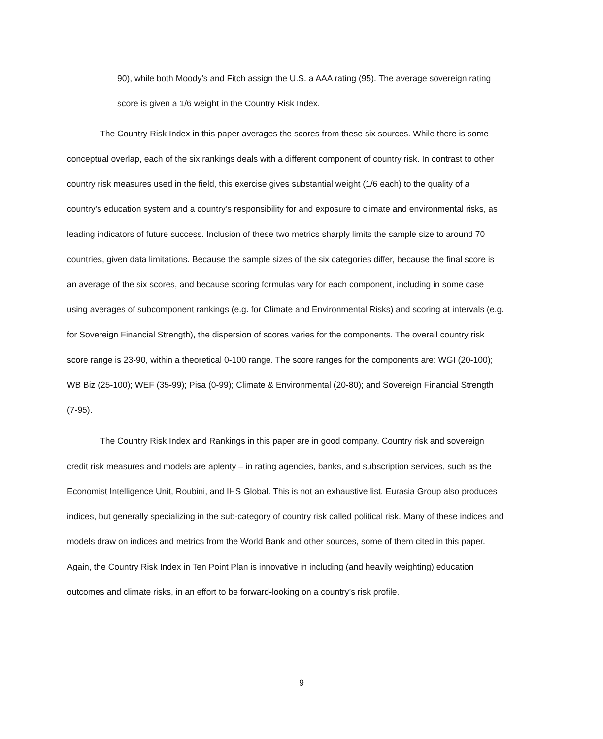90), while both Moody’s and Fitch assign the U.S. a AAA rating (95). The average sovereign rating score is given a 1/6 weight in the Country Risk Index.
The Country Risk Index in this paper averages the scores from these six sources. While there is some conceptual overlap, each of the six rankings deals with a different component of country risk. In contrast to other country risk measures used in the field, this exercise gives substantial weight (1/6 each) to the quality of a country’s education system and a country’s responsibility for and exposure to climate and environmental risks, as leading indicators of future success. Inclusion of these two metrics sharply limits the sample size to around 70 countries, given data limitations. Because the sample sizes of the six categories differ, because the final score is an average of the six scores, and because scoring formulas vary for each component, including in some case using averages of subcomponent rankings (e.g. for Climate and Environmental Risks) and scoring at intervals (e.g. for Sovereign Financial Strength), the dispersion of scores varies for the components. The overall country risk score range is 23-90, within a theoretical 0-100 range. The score ranges for the components are: WGI (20-100); WB Biz (25-100); WEF (35-99); Pisa (0-99); Climate & Environmental (20-80); and Sovereign Financial Strength (7-95).
The Country Risk Index and Rankings in this paper are in good company. Country risk and sovereign credit risk measures and models are aplenty – in rating agencies, banks, and subscription services, such as the Economist Intelligence Unit, Roubini, and IHS Global. This is not an exhaustive list. Eurasia Group also produces indices, but generally specializing in the sub-category of country risk called political risk. Many of these indices and models draw on indices and metrics from the World Bank and other sources, some of them cited in this paper. Again, the Country Risk Index in Ten Point Plan is innovative in including (and heavily weighting) education outcomes and climate risks, in an effort to be forward-looking on a country’s risk profile.
9